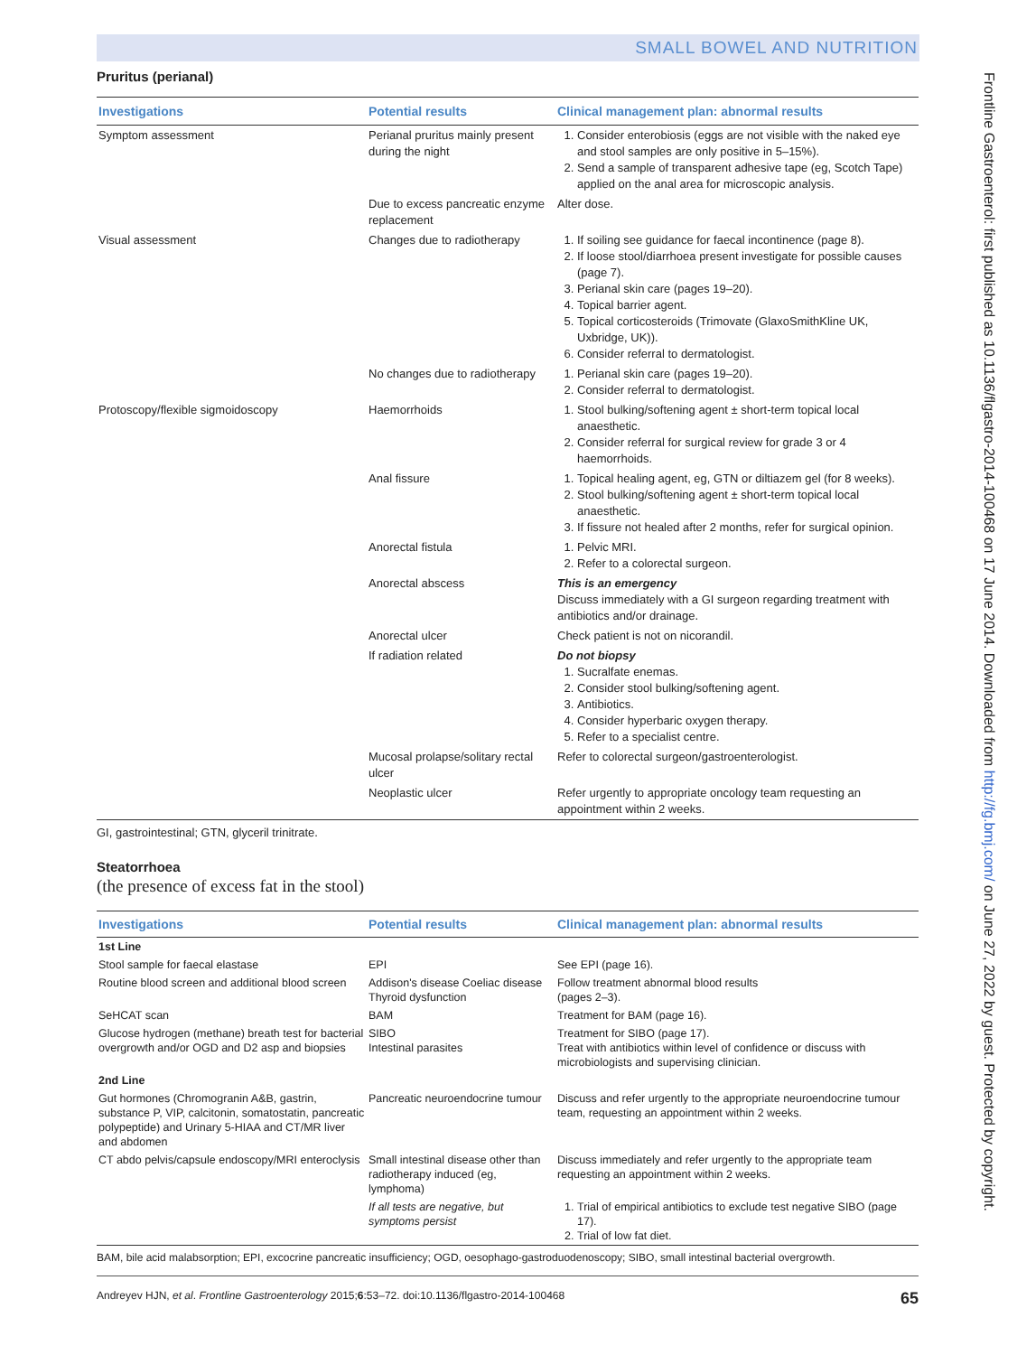SMALL BOWEL AND NUTRITION
Frontline Gastroenterol: first published as 10.1136/flgastro-2014-100468 on 17 June 2014. Downloaded from http://fg.bmj.com/ on June 27, 2022 by guest. Protected by copyright.
Pruritus (perianal)
| Investigations | Potential results | Clinical management plan: abnormal results |
| --- | --- | --- |
| Symptom assessment | Perianal pruritus mainly present during the night | 1. Consider enterobiosis (eggs are not visible with the naked eye and stool samples are only positive in 5–15%). 2. Send a sample of transparent adhesive tape (eg, Scotch Tape) applied on the anal area for microscopic analysis. |
| | Due to excess pancreatic enzyme replacement | Alter dose. |
| Visual assessment | Changes due to radiotherapy | 1. If soiling see guidance for faecal incontinence (page 8). 2. If loose stool/diarrhoea present investigate for possible causes (page 7). 3. Perianal skin care (pages 19–20). 4. Topical barrier agent. 5. Topical corticosteroids (Trimovate (GlaxoSmithKline UK, Uxbridge, UK)). 6. Consider referral to dermatologist. |
| | No changes due to radiotherapy | 1. Perianal skin care (pages 19–20). 2. Consider referral to dermatologist. |
| Protoscopy/flexible sigmoidoscopy | Haemorrhoids | 1. Stool bulking/softening agent ± short-term topical local anaesthetic. 2. Consider referral for surgical review for grade 3 or 4 haemorrhoids. |
| | Anal fissure | 1. Topical healing agent, eg, GTN or diltiazem gel (for 8 weeks). 2. Stool bulking/softening agent ± short-term topical local anaesthetic. 3. If fissure not healed after 2 months, refer for surgical opinion. |
| | Anorectal fistula | 1. Pelvic MRI. 2. Refer to a colorectal surgeon. |
| | Anorectal abscess | This is an emergency Discuss immediately with a GI surgeon regarding treatment with antibiotics and/or drainage. |
| | Anorectal ulcer | Check patient is not on nicorandil. |
| | If radiation related | Do not biopsy 1. Sucralfate enemas. 2. Consider stool bulking/softening agent. 3. Antibiotics. 4. Consider hyperbaric oxygen therapy. 5. Refer to a specialist centre. |
| | Mucosal prolapse/solitary rectal ulcer | Refer to colorectal surgeon/gastroenterologist. |
| | Neoplastic ulcer | Refer urgently to appropriate oncology team requesting an appointment within 2 weeks. |
GI, gastrointestinal; GTN, glyceril trinitrate.
Steatorrhoea
(the presence of excess fat in the stool)
| Investigations | Potential results | Clinical management plan: abnormal results |
| --- | --- | --- |
| 1st Line | | |
| Stool sample for faecal elastase | EPI | See EPI (page 16). |
| Routine blood screen and additional blood screen | Addison's disease Coeliac disease Thyroid dysfunction | Follow treatment abnormal blood results (pages 2–3). |
| SeHCAT scan | BAM | Treatment for BAM (page 16). |
| Glucose hydrogen (methane) breath test for bacterial overgrowth and/or OGD and D2 asp and biopsies | SIBO Intestinal parasites | Treatment for SIBO (page 17). Treat with antibiotics within level of confidence or discuss with microbiologists and supervising clinician. |
| 2nd Line | | |
| Gut hormones (Chromogranin A&B, gastrin, substance P, VIP, calcitonin, somatostatin, pancreatic polypeptide) and Urinary 5-HIAA and CT/MR liver and abdomen | Pancreatic neuroendocrine tumour | Discuss and refer urgently to the appropriate neuroendocrine tumour team, requesting an appointment within 2 weeks. |
| CT abdo pelvis/capsule endoscopy/MRI enteroclysis | Small intestinal disease other than radiotherapy induced (eg, lymphoma) | Discuss immediately and refer urgently to the appropriate team requesting an appointment within 2 weeks. |
| | If all tests are negative, but symptoms persist | 1. Trial of empirical antibiotics to exclude test negative SIBO (page 17). 2. Trial of low fat diet. |
BAM, bile acid malabsorption; EPI, excocrine pancreatic insufficiency; OGD, oesophago-gastroduodenoscopy; SIBO, small intestinal bacterial overgrowth.
Andreyev HJN, et al. Frontline Gastroenterology 2015;6:53–72. doi:10.1136/flgastro-2014-100468 65